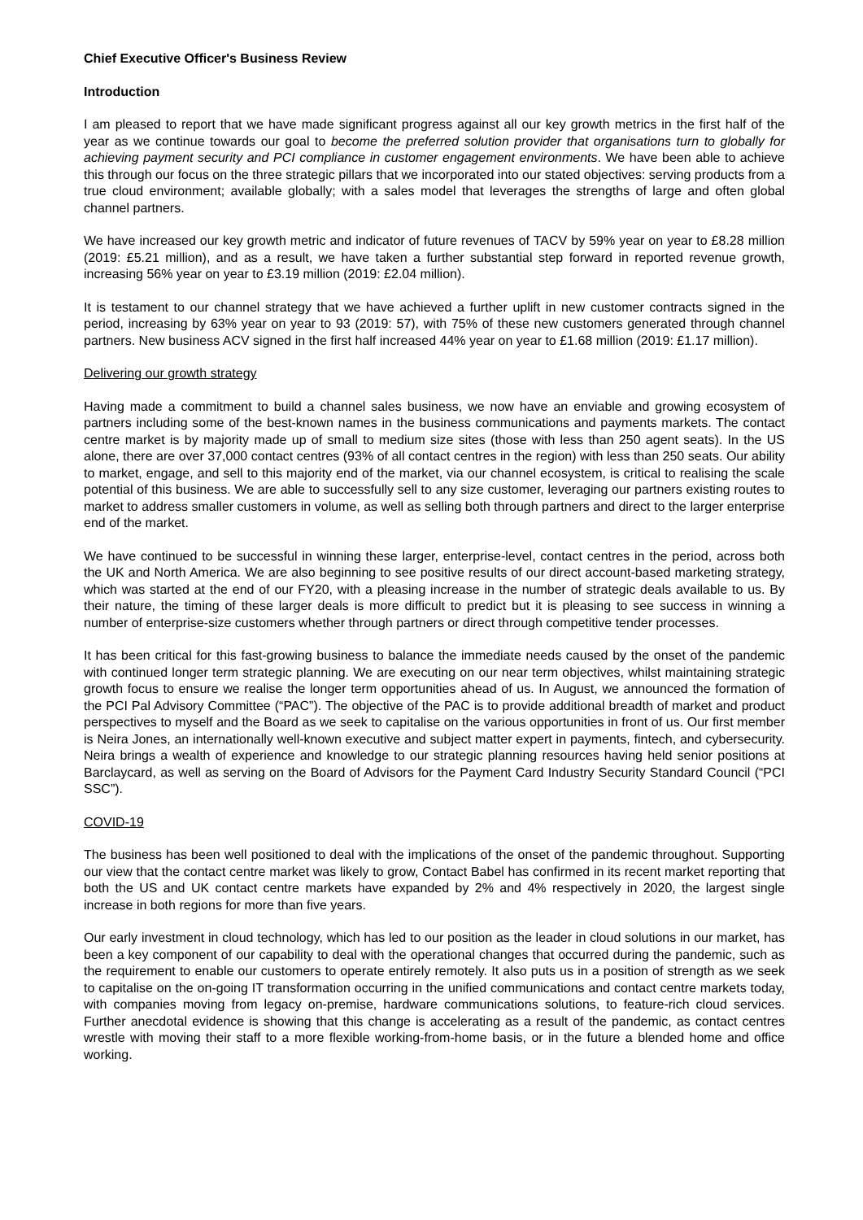Chief Executive Officer's Business Review
Introduction
I am pleased to report that we have made significant progress against all our key growth metrics in the first half of the year as we continue towards our goal to become the preferred solution provider that organisations turn to globally for achieving payment security and PCI compliance in customer engagement environments. We have been able to achieve this through our focus on the three strategic pillars that we incorporated into our stated objectives: serving products from a true cloud environment; available globally; with a sales model that leverages the strengths of large and often global channel partners.
We have increased our key growth metric and indicator of future revenues of TACV by 59% year on year to £8.28 million (2019: £5.21 million), and as a result, we have taken a further substantial step forward in reported revenue growth, increasing 56% year on year to £3.19 million (2019: £2.04 million).
It is testament to our channel strategy that we have achieved a further uplift in new customer contracts signed in the period, increasing by 63% year on year to 93 (2019: 57), with 75% of these new customers generated through channel partners. New business ACV signed in the first half increased 44% year on year to £1.68 million (2019: £1.17 million).
Delivering our growth strategy
Having made a commitment to build a channel sales business, we now have an enviable and growing ecosystem of partners including some of the best-known names in the business communications and payments markets. The contact centre market is by majority made up of small to medium size sites (those with less than 250 agent seats). In the US alone, there are over 37,000 contact centres (93% of all contact centres in the region) with less than 250 seats. Our ability to market, engage, and sell to this majority end of the market, via our channel ecosystem, is critical to realising the scale potential of this business. We are able to successfully sell to any size customer, leveraging our partners existing routes to market to address smaller customers in volume, as well as selling both through partners and direct to the larger enterprise end of the market.
We have continued to be successful in winning these larger, enterprise-level, contact centres in the period, across both the UK and North America. We are also beginning to see positive results of our direct account-based marketing strategy, which was started at the end of our FY20, with a pleasing increase in the number of strategic deals available to us. By their nature, the timing of these larger deals is more difficult to predict but it is pleasing to see success in winning a number of enterprise-size customers whether through partners or direct through competitive tender processes.
It has been critical for this fast-growing business to balance the immediate needs caused by the onset of the pandemic with continued longer term strategic planning. We are executing on our near term objectives, whilst maintaining strategic growth focus to ensure we realise the longer term opportunities ahead of us. In August, we announced the formation of the PCI Pal Advisory Committee (“PAC”). The objective of the PAC is to provide additional breadth of market and product perspectives to myself and the Board as we seek to capitalise on the various opportunities in front of us. Our first member is Neira Jones, an internationally well-known executive and subject matter expert in payments, fintech, and cybersecurity. Neira brings a wealth of experience and knowledge to our strategic planning resources having held senior positions at Barclaycard, as well as serving on the Board of Advisors for the Payment Card Industry Security Standard Council (“PCI SSC”).
COVID-19
The business has been well positioned to deal with the implications of the onset of the pandemic throughout. Supporting our view that the contact centre market was likely to grow, Contact Babel has confirmed in its recent market reporting that both the US and UK contact centre markets have expanded by 2% and 4% respectively in 2020, the largest single increase in both regions for more than five years.
Our early investment in cloud technology, which has led to our position as the leader in cloud solutions in our market, has been a key component of our capability to deal with the operational changes that occurred during the pandemic, such as the requirement to enable our customers to operate entirely remotely. It also puts us in a position of strength as we seek to capitalise on the on-going IT transformation occurring in the unified communications and contact centre markets today, with companies moving from legacy on-premise, hardware communications solutions, to feature-rich cloud services. Further anecdotal evidence is showing that this change is accelerating as a result of the pandemic, as contact centres wrestle with moving their staff to a more flexible working-from-home basis, or in the future a blended home and office working.